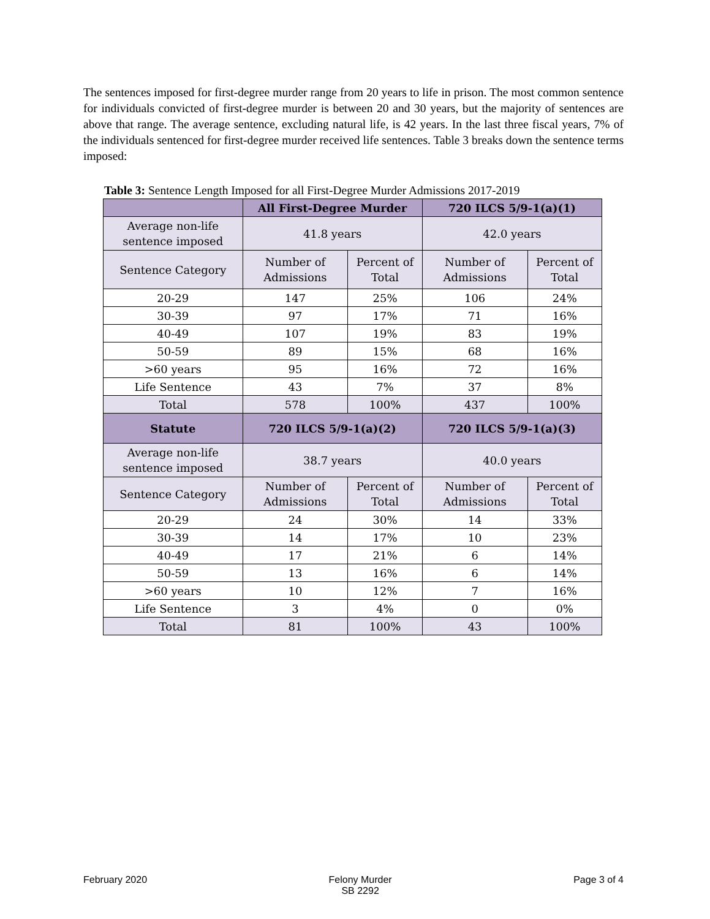The sentences imposed for first-degree murder range from 20 years to life in prison. The most common sentence for individuals convicted of first-degree murder is between 20 and 30 years, but the majority of sentences are above that range. The average sentence, excluding natural life, is 42 years. In the last three fiscal years, 7% of the individuals sentenced for first-degree murder received life sentences. Table 3 breaks down the sentence terms imposed:
Table 3: Sentence Length Imposed for all First-Degree Murder Admissions 2017-2019
| | All First-Degree Murder | | 720 ILCS 5/9-1(a)(1) | |
| --- | --- | --- | --- | --- |
| Average non-life sentence imposed | 41.8 years | | 42.0 years | |
| Sentence Category | Number of Admissions | Percent of Total | Number of Admissions | Percent of Total |
| 20-29 | 147 | 25% | 106 | 24% |
| 30-39 | 97 | 17% | 71 | 16% |
| 40-49 | 107 | 19% | 83 | 19% |
| 50-59 | 89 | 15% | 68 | 16% |
| >60 years | 95 | 16% | 72 | 16% |
| Life Sentence | 43 | 7% | 37 | 8% |
| Total | 578 | 100% | 437 | 100% |
| Statute | 720 ILCS 5/9-1(a)(2) | | 720 ILCS 5/9-1(a)(3) | |
| Average non-life sentence imposed | 38.7 years | | 40.0 years | |
| Sentence Category | Number of Admissions | Percent of Total | Number of Admissions | Percent of Total |
| 20-29 | 24 | 30% | 14 | 33% |
| 30-39 | 14 | 17% | 10 | 23% |
| 40-49 | 17 | 21% | 6 | 14% |
| 50-59 | 13 | 16% | 6 | 14% |
| >60 years | 10 | 12% | 7 | 16% |
| Life Sentence | 3 | 4% | 0 | 0% |
| Total | 81 | 100% | 43 | 100% |
February 2020 Felony Murder
SB 2292 Page 3 of 4